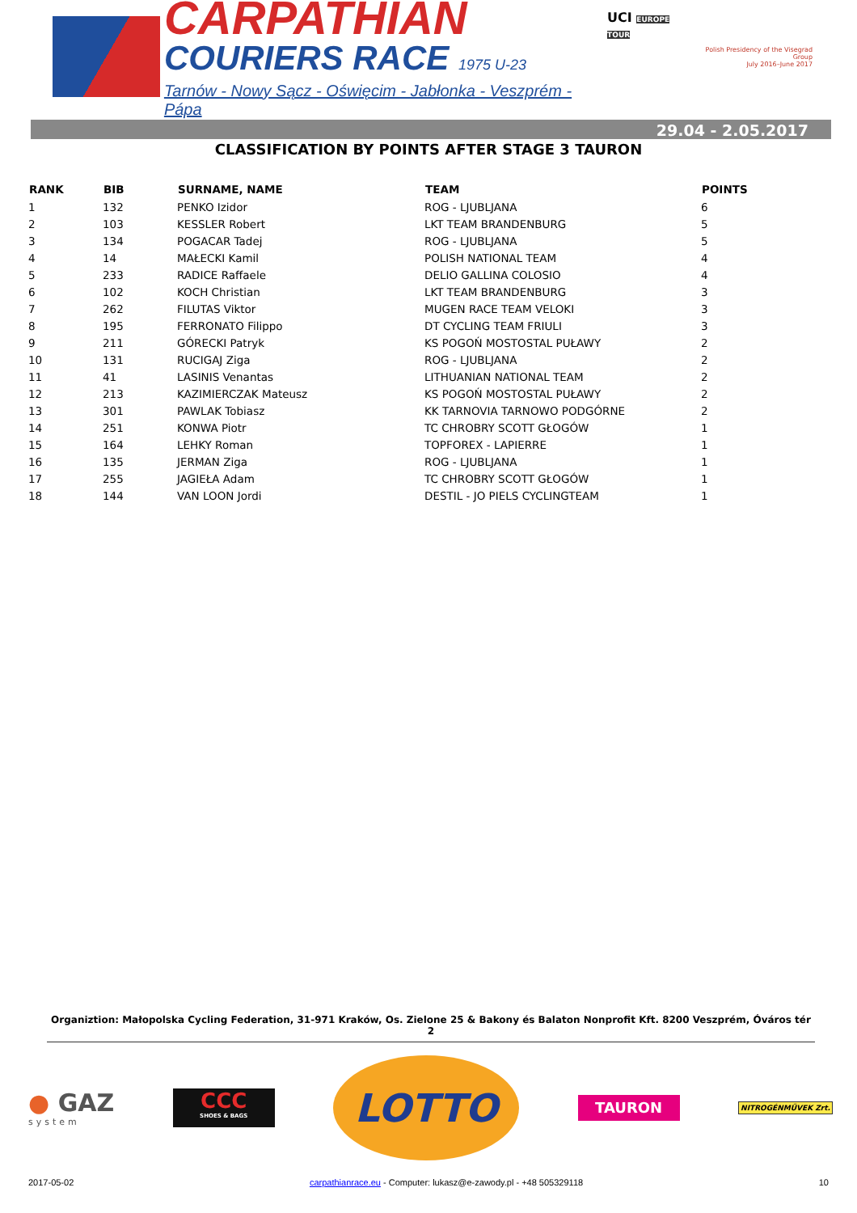CARPATHIAN
COURIERS RACE 1975 U-23
Tarnów - Nowy Sącz - Oświęcim - Jabłonka - Veszprém - Pápa
UCI EUROPE TOUR
Polish Presidency of the Visegrad Group
July 2016–June 2017
29.04 - 2.05.2017
CLASSIFICATION BY POINTS AFTER STAGE 3 TAURON
| RANK | BIB | SURNAME, NAME | TEAM | POINTS |
| --- | --- | --- | --- | --- |
| 1 | 132 | PENKO Izidor | ROG - LJUBLJANA | 6 |
| 2 | 103 | KESSLER Robert | LKT TEAM BRANDENBURG | 5 |
| 3 | 134 | POGACAR Tadej | ROG - LJUBLJANA | 5 |
| 4 | 14 | MAŁECKI Kamil | POLISH NATIONAL TEAM | 4 |
| 5 | 233 | RADICE Raffaele | DELIO GALLINA COLOSIO | 4 |
| 6 | 102 | KOCH Christian | LKT TEAM BRANDENBURG | 3 |
| 7 | 262 | FILUTAS Viktor | MUGEN RACE TEAM VELOKI | 3 |
| 8 | 195 | FERRONATO Filippo | DT CYCLING TEAM FRIULI | 3 |
| 9 | 211 | GÓRECKI Patryk | KS POGOŃ MOSTOSTAL PUŁAWY | 2 |
| 10 | 131 | RUCIGAJ Ziga | ROG - LJUBLJANA | 2 |
| 11 | 41 | LASINIS Venantas | LITHUANIAN NATIONAL TEAM | 2 |
| 12 | 213 | KAZIMIERCZAK Mateusz | KS POGOŃ MOSTOSTAL PUŁAWY | 2 |
| 13 | 301 | PAWLAK Tobiasz | KK TARNOVIA TARNOWO PODGÓRNE | 2 |
| 14 | 251 | KONWA Piotr | TC CHROBRY SCOTT GŁOGÓW | 1 |
| 15 | 164 | LEHKY Roman | TOPFOREX - LAPIERRE | 1 |
| 16 | 135 | JERMAN Ziga | ROG - LJUBLJANA | 1 |
| 17 | 255 | JAGIEŁA Adam | TC CHROBRY SCOTT GŁOGÓW | 1 |
| 18 | 144 | VAN LOON Jordi | DESTIL - JO PIELS CYCLINGTEAM | 1 |
Organiztion: Małopolska Cycling Federation, 31-971 Kraków, Os. Zielone 25 & Bakony és Balaton Nonprofit Kft. 8200 Veszprém, Óváros tér 2
● GAZ
system
CCC
SHOES & BAGS
LOTTO
TAURON
NITROGÉNMŰVEK Zrt.
2017-05-02 carpathianrace.eu - Computer: lukasz@e-zawody.pl - +48 505329118 10